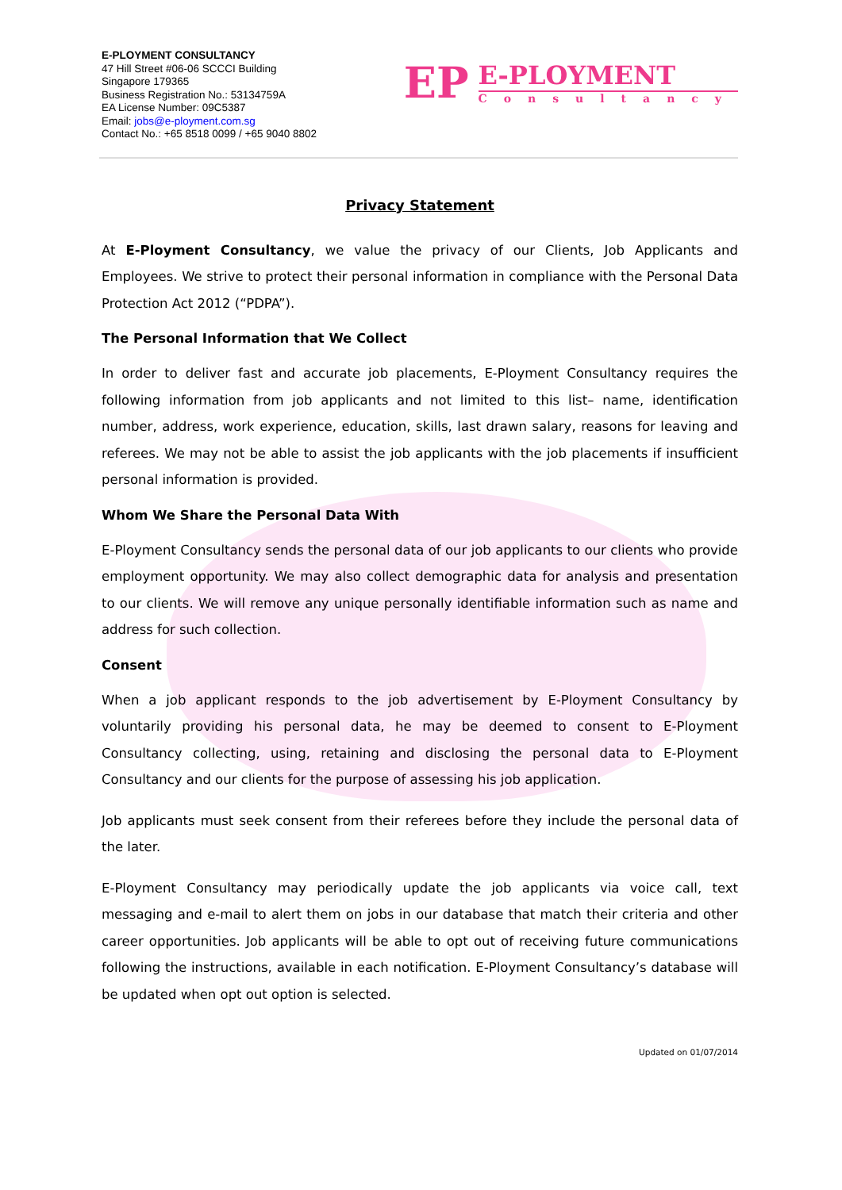E-PLOYMENT CONSULTANCY
47 Hill Street #06-06 SCCCI Building
Singapore 179365
Business Registration No.: 53134759A
EA License Number: 09C5387
Email: jobs@e-ployment.com.sg
Contact No.: +65 8518 0099 / +65 9040 8802
EP
E-PLOYMENT
Consultancy
Privacy Statement
At E-Ployment Consultancy, we value the privacy of our Clients, Job Applicants and Employees. We strive to protect their personal information in compliance with the Personal Data Protection Act 2012 (“PDPA”).
The Personal Information that We Collect
In order to deliver fast and accurate job placements, E-Ployment Consultancy requires the following information from job applicants and not limited to this list– name, identification number, address, work experience, education, skills, last drawn salary, reasons for leaving and referees. We may not be able to assist the job applicants with the job placements if insufficient personal information is provided.
Whom We Share the Personal Data With
E-Ployment Consultancy sends the personal data of our job applicants to our clients who provide employment opportunity. We may also collect demographic data for analysis and presentation to our clients. We will remove any unique personally identifiable information such as name and address for such collection.
Consent
When a job applicant responds to the job advertisement by E-Ployment Consultancy by voluntarily providing his personal data, he may be deemed to consent to E-Ployment Consultancy collecting, using, retaining and disclosing the personal data to E-Ployment Consultancy and our clients for the purpose of assessing his job application.
Job applicants must seek consent from their referees before they include the personal data of the later.
E-Ployment Consultancy may periodically update the job applicants via voice call, text messaging and e-mail to alert them on jobs in our database that match their criteria and other career opportunities. Job applicants will be able to opt out of receiving future communications following the instructions, available in each notification. E-Ployment Consultancy’s database will be updated when opt out option is selected.
Updated on 01/07/2014